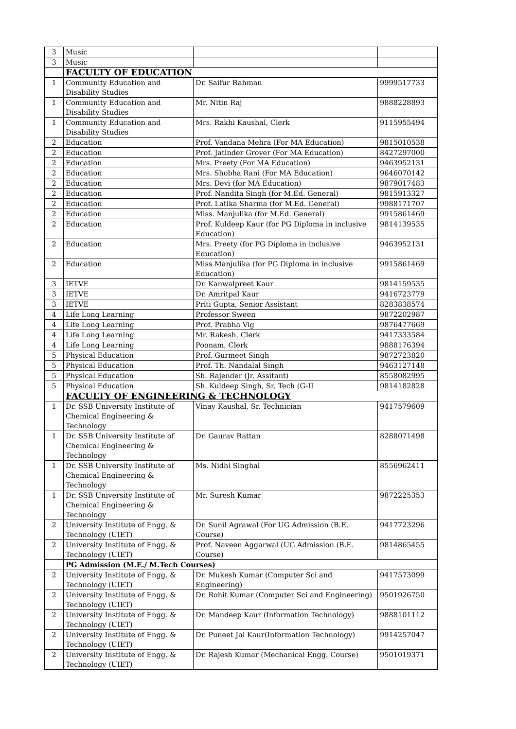| 3 | Music | | |
| 3 | Music | | |
| | FACULTY OF EDUCATION | | |
| 1 | Community Education and Disability Studies | Dr. Saifur Rahman | 9999517733 |
| 1 | Community Education and Disability Studies | Mr. Nitin Raj | 9888228893 |
| 1 | Community Education and Disability Studies | Mrs. Rakhi Kaushal, Clerk | 9115955494 |
| 2 | Education | Prof. Vandana Mehra (For MA Education) | 9815010538 |
| 2 | Education | Prof. Jatinder Grover (For MA Education) | 8427297000 |
| 2 | Education | Mrs. Preety (For MA Education) | 9463952131 |
| 2 | Education | Mrs. Shobha Rani (For MA Education) | 9646070142 |
| 2 | Education | Mrs. Devi (for MA Education) | 9879017483 |
| 2 | Education | Prof. Nandita Singh (for M.Ed. General) | 9815913327 |
| 2 | Education | Prof. Latika Sharma (for M.Ed. General) | 9988171707 |
| 2 | Education | Miss. Manjulika (for M.Ed. General) | 9915861469 |
| 2 | Education | Prof. Kuldeep Kaur (for PG Diploma in inclusive Education) | 9814139535 |
| 2 | Education | Mrs. Preety (for PG Diploma in inclusive Education) | 9463952131 |
| 2 | Education | Miss Manjulika (for PG Diploma in inclusive Education) | 9915861469 |
| 3 | IETVE | Dr. Kanwalpreet Kaur | 9814159535 |
| 3 | IETVE | Dr. Amritpal Kaur | 9416723779 |
| 3 | IETVE | Priti Gupta, Senior Assistant | 8283838574 |
| 4 | Life Long Learning | Professor Sween | 9872202987 |
| 4 | Life Long Learning | Prof. Prabha Vig | 9876477669 |
| 4 | Life Long Learning | Mr. Rakesh, Clerk | 9417333584 |
| 4 | Life Long Learning | Poonam, Clerk | 9888176394 |
| 5 | Physical Education | Prof. Gurmeet Singh | 9872723820 |
| 5 | Physical Education | Prof. Th. Nandalal Singh | 9463127148 |
| 5 | Physical Education | Sh. Rajender (Jr. Assitant) | 8558082995 |
| 5 | Physical Education | Sh. Kuldeep Singh, Sr. Tech (G-II | 9814182828 |
| | FACULTY OF ENGINEERING & TECHNOLOGY | | |
| 1 | Dr. SSB University Institute of Chemical Engineering & Technology | Vinay Kaushal, Sr. Technician | 9417579609 |
| 1 | Dr. SSB University Institute of Chemical Engineering & Technology | Dr. Gaurav Rattan | 8288071498 |
| 1 | Dr. SSB University Institute of Chemical Engineering & Technology | Ms. Nidhi Singhal | 8556962411 |
| 1 | Dr. SSB University Institute of Chemical Engineering & Technology | Mr. Suresh Kumar | 9872225353 |
| 2 | University Institute of Engg. & Technology (UIET) | Dr. Sunil Agrawal (For UG Admission (B.E. Course) | 9417723296 |
| 2 | University Institute of Engg. & Technology (UIET) | Prof. Naveen Aggarwal (UG Admission (B.E. Course) | 9814865455 |
| | PG Admission (M.E./ M.Tech Courses) | | |
| 2 | University Institute of Engg. & Technology (UIET) | Dr. Mukesh Kumar (Computer Sci and Engineering) | 9417573099 |
| 2 | University Institute of Engg. & Technology (UIET) | Dr. Rohit Kumar (Computer Sci and Engineering) | 9501926750 |
| 2 | University Institute of Engg. & Technology (UIET) | Dr. Mandeep Kaur (Information Technology) | 9888101112 |
| 2 | University Institute of Engg. & Technology (UIET) | Dr. Puneet Jai Kaur(Information Technology) | 9914257047 |
| 2 | University Institute of Engg. & Technology (UIET) | Dr. Rajesh Kumar (Mechanical Engg. Course) | 9501019371 |